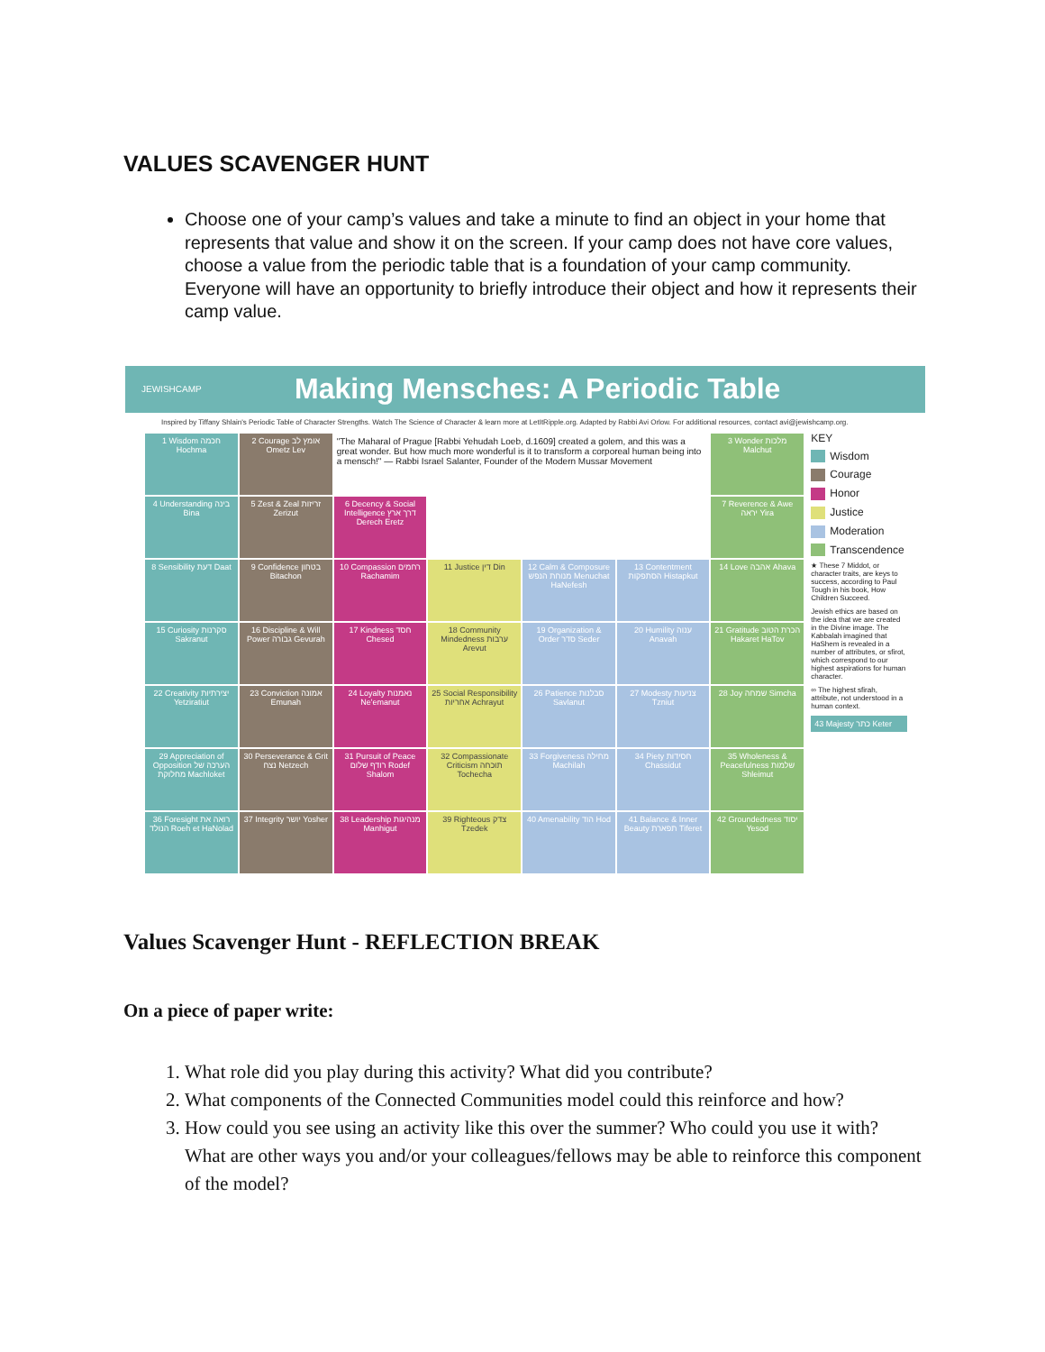VALUES SCAVENGER HUNT
Choose one of your camp’s values and take a minute to find an object in your home that represents that value and show it on the screen. If your camp does not have core values, choose a value from the periodic table that is a foundation of your camp community. Everyone will have an opportunity to briefly introduce their object and how it represents their camp value.
JEWISHCAMP Making Mensches: A Periodic Table
Inspired by Tiffany Shlain's Periodic Table of Character Strengths. Watch The Science of Character & learn more at LetItRipple.org. Adapted by Rabbi Avi Orlow. For additional resources, contact avi@jewishcamp.org.
| 1 Wisdom חכמה Hochma | 2 Courage אומץ לב Ometz Lev | "The Maharal of Prague [Rabbi Yehudah Loeb, d.1609] created a golem, and this was a great wonder. But how much more wonderful is it to transform a corporeal human being into a mensch!" — Rabbi Israel Salanter, Founder of the Modern Mussar Movement | | | | 3 Wonder מלכות Malchut |
| 4 Understanding בינה Bina | 5 Zest & Zeal זריזות Zerizut | 6 Decency & Social Intelligence דרך ארץ Derech Eretz | | | | 7 Reverence & Awe יראה Yira |
| 8 Sensibility דעת Daat | 9 Confidence בטחון Bitachon | 10 Compassion רחמים Rachamim | 11 Justice דין Din | 12 Calm & Composure מנוחת הנפש Menuchat HaNefesh | 13 Contentment הסתפקות Histapkut | 14 Love אהבה Ahava |
| 15 Curiosity סקרנות Sakranut | 16 Discipline & Will Power גבורה Gevurah | 17 Kindness חסד Chesed | 18 Community Mindedness ערבות Arevut | 19 Organization & Order סדר Seder | 20 Humility ענוה Anavah | 21 Gratitude הכרת הטוב Hakaret HaTov |
| 22 Creativity יצירתיות Yetziratiut | 23 Conviction אמונה Emunah | 24 Loyalty נאמנות Ne'emanut | 25 Social Responsibility אחריות Achrayut | 26 Patience סבלנות Savlanut | 27 Modesty צניעות Tzniut | 28 Joy שמחה Simcha |
| 29 Appreciation of Opposition הערכה של מחלוקת Machloket | 30 Perseverance & Grit נצח Netzech | 31 Pursuit of Peace רודף שלום Rodef Shalom | 32 Compassionate Criticism תוכחה Tochecha | 33 Forgiveness מחילה Machilah | 34 Piety חסידות Chassidut | 35 Wholeness & Peacefulness שלמות Shleimut |
| 36 Foresight רואה את הנולד Roeh et HaNolad | 37 Integrity יושר Yosher | 38 Leadership מנהיגות Manhigut | 39 Righteous צדק Tzedek | 40 Amenability הוד Hod | 41 Balance & Inner Beauty תפארת Tiferet | 42 Groundedness יסוד Yesod |
KEY
Wisdom
Courage
Honor
Justice
Moderation
Transcendence
★ These 7 Middot, or character traits, are keys to success, according to Paul Tough in his book, How Children Succeed.
Jewish ethics are based on the idea that we are created in the Divine image. The Kabbalah imagined that HaShem is revealed in a number of attributes, or sfirot, which correspond to our highest aspirations for human character.
∞ The highest sfirah, attribute, not understood in a human context.
43 Majesty כתר Keter
Values Scavenger Hunt - REFLECTION BREAK
On a piece of paper write:
1. What role did you play during this activity? What did you contribute?
2. What components of the Connected Communities model could this reinforce and how?
3. How could you see using an activity like this over the summer? Who could you use it with? What are other ways you and/or your colleagues/fellows may be able to reinforce this component of the model?